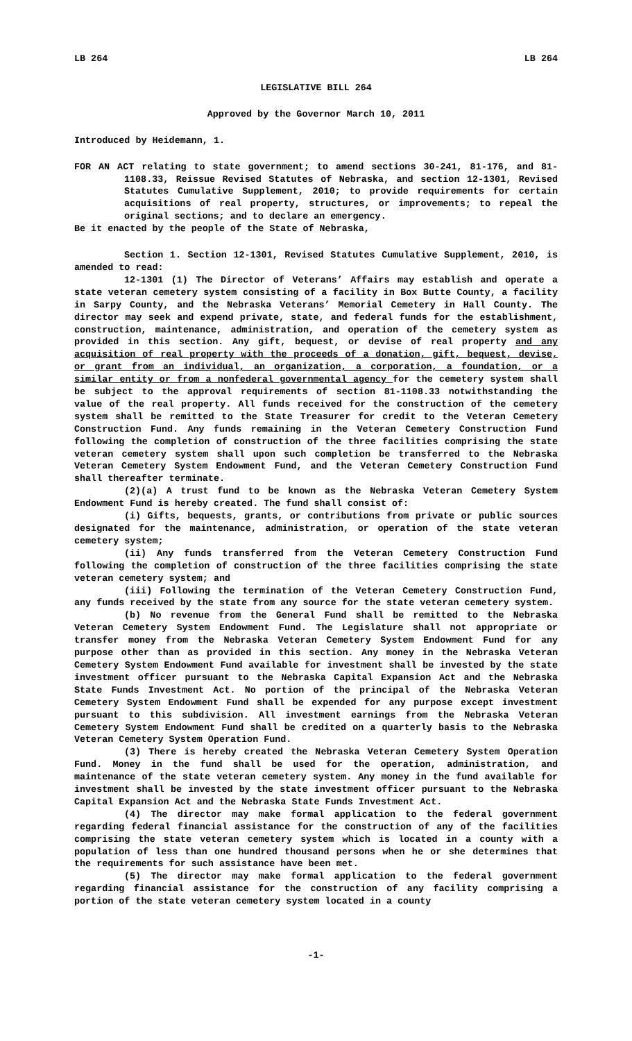LB 264 LB 264
LEGISLATIVE BILL 264
Approved by the Governor March 10, 2011
Introduced by Heidemann, 1.
FOR AN ACT relating to state government; to amend sections 30-241, 81-176, and 81-1108.33, Reissue Revised Statutes of Nebraska, and section 12-1301, Revised Statutes Cumulative Supplement, 2010; to provide requirements for certain acquisitions of real property, structures, or improvements; to repeal the original sections; and to declare an emergency.
Be it enacted by the people of the State of Nebraska,
Section 1. Section 12-1301, Revised Statutes Cumulative Supplement, 2010, is amended to read:
12-1301 (1) The Director of Veterans’ Affairs may establish and operate a state veteran cemetery system consisting of a facility in Box Butte County, a facility in Sarpy County, and the Nebraska Veterans’ Memorial Cemetery in Hall County. The director may seek and expend private, state, and federal funds for the establishment, construction, maintenance, administration, and operation of the cemetery system as provided in this section. Any gift, bequest, or devise of real property and any acquisition of real property with the proceeds of a donation, gift, bequest, devise, or grant from an individual, an organization, a corporation, a foundation, or a similar entity or from a nonfederal governmental agency for the cemetery system shall be subject to the approval requirements of section 81-1108.33 notwithstanding the value of the real property. All funds received for the construction of the cemetery system shall be remitted to the State Treasurer for credit to the Veteran Cemetery Construction Fund. Any funds remaining in the Veteran Cemetery Construction Fund following the completion of construction of the three facilities comprising the state veteran cemetery system shall upon such completion be transferred to the Nebraska Veteran Cemetery System Endowment Fund, and the Veteran Cemetery Construction Fund shall thereafter terminate.
(2)(a) A trust fund to be known as the Nebraska Veteran Cemetery System Endowment Fund is hereby created. The fund shall consist of:
(i) Gifts, bequests, grants, or contributions from private or public sources designated for the maintenance, administration, or operation of the state veteran cemetery system;
(ii) Any funds transferred from the Veteran Cemetery Construction Fund following the completion of construction of the three facilities comprising the state veteran cemetery system; and
(iii) Following the termination of the Veteran Cemetery Construction Fund, any funds received by the state from any source for the state veteran cemetery system.
(b) No revenue from the General Fund shall be remitted to the Nebraska Veteran Cemetery System Endowment Fund. The Legislature shall not appropriate or transfer money from the Nebraska Veteran Cemetery System Endowment Fund for any purpose other than as provided in this section. Any money in the Nebraska Veteran Cemetery System Endowment Fund available for investment shall be invested by the state investment officer pursuant to the Nebraska Capital Expansion Act and the Nebraska State Funds Investment Act. No portion of the principal of the Nebraska Veteran Cemetery System Endowment Fund shall be expended for any purpose except investment pursuant to this subdivision. All investment earnings from the Nebraska Veteran Cemetery System Endowment Fund shall be credited on a quarterly basis to the Nebraska Veteran Cemetery System Operation Fund.
(3) There is hereby created the Nebraska Veteran Cemetery System Operation Fund. Money in the fund shall be used for the operation, administration, and maintenance of the state veteran cemetery system. Any money in the fund available for investment shall be invested by the state investment officer pursuant to the Nebraska Capital Expansion Act and the Nebraska State Funds Investment Act.
(4) The director may make formal application to the federal government regarding federal financial assistance for the construction of any of the facilities comprising the state veteran cemetery system which is located in a county with a population of less than one hundred thousand persons when he or she determines that the requirements for such assistance have been met.
(5) The director may make formal application to the federal government regarding financial assistance for the construction of any facility comprising a portion of the state veteran cemetery system located in a county
-1-